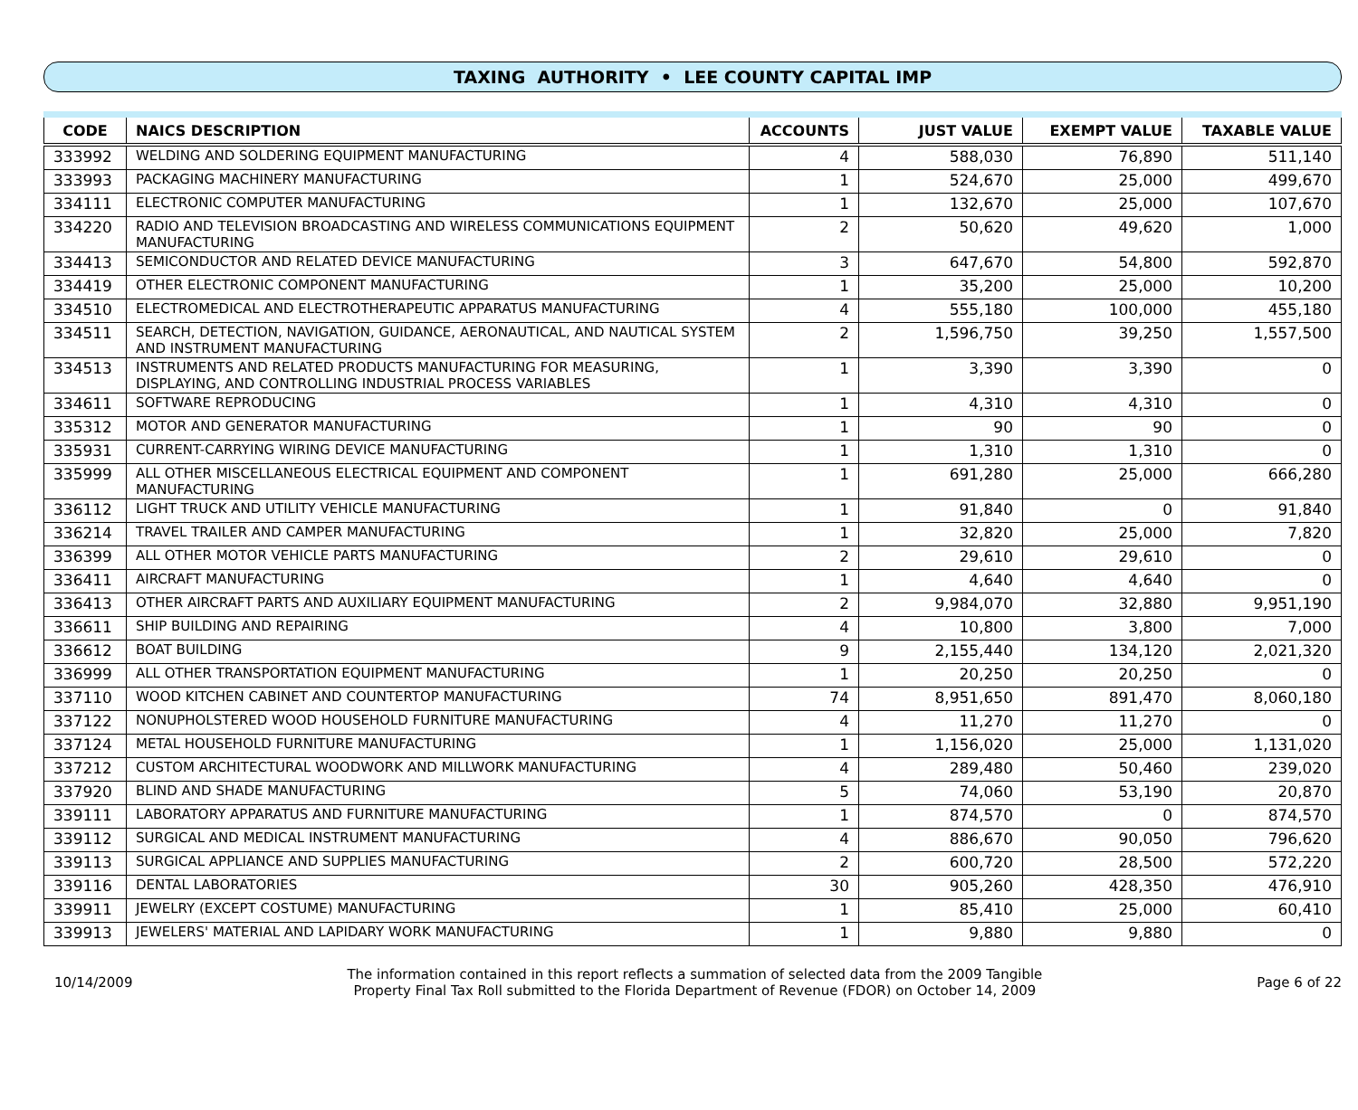TAXING AUTHORITY • LEE COUNTY CAPITAL IMP
| CODE | NAICS DESCRIPTION | ACCOUNTS | JUST VALUE | EXEMPT VALUE | TAXABLE VALUE |
| --- | --- | --- | --- | --- | --- |
| 333992 | WELDING AND SOLDERING EQUIPMENT MANUFACTURING | 4 | 588,030 | 76,890 | 511,140 |
| 333993 | PACKAGING MACHINERY MANUFACTURING | 1 | 524,670 | 25,000 | 499,670 |
| 334111 | ELECTRONIC COMPUTER MANUFACTURING | 1 | 132,670 | 25,000 | 107,670 |
| 334220 | RADIO AND TELEVISION BROADCASTING AND WIRELESS COMMUNICATIONS EQUIPMENT MANUFACTURING | 2 | 50,620 | 49,620 | 1,000 |
| 334413 | SEMICONDUCTOR AND RELATED DEVICE MANUFACTURING | 3 | 647,670 | 54,800 | 592,870 |
| 334419 | OTHER ELECTRONIC COMPONENT MANUFACTURING | 1 | 35,200 | 25,000 | 10,200 |
| 334510 | ELECTROMEDICAL AND ELECTROTHERAPEUTIC APPARATUS MANUFACTURING | 4 | 555,180 | 100,000 | 455,180 |
| 334511 | SEARCH, DETECTION, NAVIGATION, GUIDANCE, AERONAUTICAL, AND NAUTICAL SYSTEM AND INSTRUMENT MANUFACTURING | 2 | 1,596,750 | 39,250 | 1,557,500 |
| 334513 | INSTRUMENTS AND RELATED PRODUCTS MANUFACTURING FOR MEASURING, DISPLAYING, AND CONTROLLING INDUSTRIAL PROCESS VARIABLES | 1 | 3,390 | 3,390 | 0 |
| 334611 | SOFTWARE REPRODUCING | 1 | 4,310 | 4,310 | 0 |
| 335312 | MOTOR AND GENERATOR MANUFACTURING | 1 | 90 | 90 | 0 |
| 335931 | CURRENT-CARRYING WIRING DEVICE MANUFACTURING | 1 | 1,310 | 1,310 | 0 |
| 335999 | ALL OTHER MISCELLANEOUS ELECTRICAL EQUIPMENT AND COMPONENT MANUFACTURING | 1 | 691,280 | 25,000 | 666,280 |
| 336112 | LIGHT TRUCK AND UTILITY VEHICLE MANUFACTURING | 1 | 91,840 | 0 | 91,840 |
| 336214 | TRAVEL TRAILER AND CAMPER MANUFACTURING | 1 | 32,820 | 25,000 | 7,820 |
| 336399 | ALL OTHER MOTOR VEHICLE PARTS MANUFACTURING | 2 | 29,610 | 29,610 | 0 |
| 336411 | AIRCRAFT MANUFACTURING | 1 | 4,640 | 4,640 | 0 |
| 336413 | OTHER AIRCRAFT PARTS AND AUXILIARY EQUIPMENT MANUFACTURING | 2 | 9,984,070 | 32,880 | 9,951,190 |
| 336611 | SHIP BUILDING AND REPAIRING | 4 | 10,800 | 3,800 | 7,000 |
| 336612 | BOAT BUILDING | 9 | 2,155,440 | 134,120 | 2,021,320 |
| 336999 | ALL OTHER TRANSPORTATION EQUIPMENT MANUFACTURING | 1 | 20,250 | 20,250 | 0 |
| 337110 | WOOD KITCHEN CABINET AND COUNTERTOP MANUFACTURING | 74 | 8,951,650 | 891,470 | 8,060,180 |
| 337122 | NONUPHOLSTERED WOOD HOUSEHOLD FURNITURE MANUFACTURING | 4 | 11,270 | 11,270 | 0 |
| 337124 | METAL HOUSEHOLD FURNITURE MANUFACTURING | 1 | 1,156,020 | 25,000 | 1,131,020 |
| 337212 | CUSTOM ARCHITECTURAL WOODWORK AND MILLWORK MANUFACTURING | 4 | 289,480 | 50,460 | 239,020 |
| 337920 | BLIND AND SHADE MANUFACTURING | 5 | 74,060 | 53,190 | 20,870 |
| 339111 | LABORATORY APPARATUS AND FURNITURE MANUFACTURING | 1 | 874,570 | 0 | 874,570 |
| 339112 | SURGICAL AND MEDICAL INSTRUMENT MANUFACTURING | 4 | 886,670 | 90,050 | 796,620 |
| 339113 | SURGICAL APPLIANCE AND SUPPLIES MANUFACTURING | 2 | 600,720 | 28,500 | 572,220 |
| 339116 | DENTAL LABORATORIES | 30 | 905,260 | 428,350 | 476,910 |
| 339911 | JEWELRY (EXCEPT COSTUME) MANUFACTURING | 1 | 85,410 | 25,000 | 60,410 |
| 339913 | JEWELERS' MATERIAL AND LAPIDARY WORK MANUFACTURING | 1 | 9,880 | 9,880 | 0 |
10/14/2009
The information contained in this report reflects a summation of selected data from the 2009 Tangible
Property Final Tax Roll submitted to the Florida Department of Revenue (FDOR) on October 14, 2009
Page 6 of 22